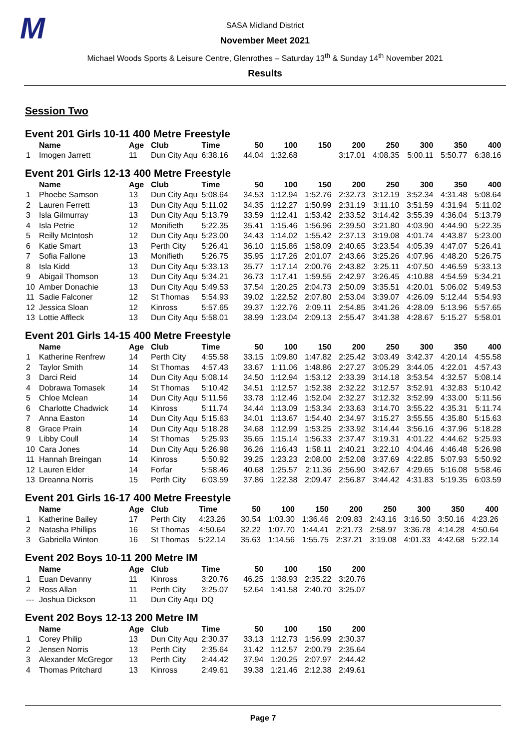M
SASA Midland District
November Meet 2021
Michael Woods Sports & Leisure Centre, Glenrothes – Saturday 13<sup>th</sup> & Sunday 14<sup>th</sup> November 2021
Results
Session Two
Event 201 Girls 10-11 400 Metre Freestyle
| | Name | Age | Club | Time | 50 | 100 | 150 | 200 | 250 | 300 | 350 | 400 |
| --- | --- | --- | --- | --- | --- | --- | --- | --- | --- | --- | --- | --- |
| 1 | Imogen Jarrett | 11 | Dun City Aqu | 6:38.16 | 44.04 | 1:32.68 | | 3:17.01 | 4:08.35 | 5:00.11 | 5:50.77 | 6:38.16 |
Event 201 Girls 12-13 400 Metre Freestyle
| | Name | Age | Club | Time | 50 | 100 | 150 | 200 | 250 | 300 | 350 | 400 |
| --- | --- | --- | --- | --- | --- | --- | --- | --- | --- | --- | --- | --- |
| 1 | Phoebe Samson | 13 | Dun City Aqu | 5:08.64 | 34.53 | 1:12.94 | 1:52.76 | 2:32.73 | 3:12.19 | 3:52.34 | 4:31.48 | 5:08.64 |
| 2 | Lauren Ferrett | 13 | Dun City Aqu | 5:11.02 | 34.35 | 1:12.27 | 1:50.99 | 2:31.19 | 3:11.10 | 3:51.59 | 4:31.94 | 5:11.02 |
| 3 | Isla Gilmurray | 13 | Dun City Aqu | 5:13.79 | 33.59 | 1:12.41 | 1:53.42 | 2:33.52 | 3:14.42 | 3:55.39 | 4:36.04 | 5:13.79 |
| 4 | Isla Petrie | 12 | Monifieth | 5:22.35 | 35.41 | 1:15.46 | 1:56.96 | 2:39.50 | 3:21.80 | 4:03.90 | 4:44.90 | 5:22.35 |
| 5 | Reilly McIntosh | 12 | Dun City Aqu | 5:23.00 | 34.43 | 1:14.02 | 1:55.42 | 2:37.13 | 3:19.08 | 4:01.74 | 4:43.87 | 5:23.00 |
| 6 | Katie Smart | 13 | Perth City | 5:26.41 | 36.10 | 1:15.86 | 1:58.09 | 2:40.65 | 3:23.54 | 4:05.39 | 4:47.07 | 5:26.41 |
| 7 | Sofia Fallone | 13 | Monifieth | 5:26.75 | 35.95 | 1:17.26 | 2:01.07 | 2:43.66 | 3:25.26 | 4:07.96 | 4:48.20 | 5:26.75 |
| 8 | Isla Kidd | 13 | Dun City Aqu | 5:33.13 | 35.77 | 1:17.14 | 2:00.76 | 2:43.82 | 3:25.11 | 4:07.50 | 4:46.59 | 5:33.13 |
| 9 | Abigail Thomson | 13 | Dun City Aqu | 5:34.21 | 36.73 | 1:17.41 | 1:59.55 | 2:42.97 | 3:26.45 | 4:10.88 | 4:54.59 | 5:34.21 |
| 10 | Amber Donachie | 13 | Dun City Aqu | 5:49.53 | 37.54 | 1:20.25 | 2:04.73 | 2:50.09 | 3:35.51 | 4:20.01 | 5:06.02 | 5:49.53 |
| 11 | Sadie Falconer | 12 | St Thomas | 5:54.93 | 39.02 | 1:22.52 | 2:07.80 | 2:53.04 | 3:39.07 | 4:26.09 | 5:12.44 | 5:54.93 |
| 12 | Jessica Sloan | 12 | Kinross | 5:57.65 | 39.37 | 1:22.76 | 2:09.11 | 2:54.85 | 3:41.26 | 4:28.09 | 5:13.96 | 5:57.65 |
| 13 | Lottie Affleck | 13 | Dun City Aqu | 5:58.01 | 38.99 | 1:23.04 | 2:09.13 | 2:55.47 | 3:41.38 | 4:28.67 | 5:15.27 | 5:58.01 |
Event 201 Girls 14-15 400 Metre Freestyle
| | Name | Age | Club | Time | 50 | 100 | 150 | 200 | 250 | 300 | 350 | 400 |
| --- | --- | --- | --- | --- | --- | --- | --- | --- | --- | --- | --- | --- |
| 1 | Katherine Renfrew | 14 | Perth City | 4:55.58 | 33.15 | 1:09.80 | 1:47.82 | 2:25.42 | 3:03.49 | 3:42.37 | 4:20.14 | 4:55.58 |
| 2 | Taylor Smith | 14 | St Thomas | 4:57.43 | 33.67 | 1:11.06 | 1:48.86 | 2:27.27 | 3:05.29 | 3:44.05 | 4:22.01 | 4:57.43 |
| 3 | Darci Reid | 14 | Dun City Aqu | 5:08.14 | 34.50 | 1:12.94 | 1:53.12 | 2:33.39 | 3:14.18 | 3:53.54 | 4:32.57 | 5:08.14 |
| 4 | Dobrawa Tomasek | 14 | St Thomas | 5:10.42 | 34.51 | 1:12.57 | 1:52.38 | 2:32.22 | 3:12.57 | 3:52.91 | 4:32.83 | 5:10.42 |
| 5 | Chloe Mclean | 14 | Dun City Aqu | 5:11.56 | 33.78 | 1:12.46 | 1:52.04 | 2:32.27 | 3:12.32 | 3:52.99 | 4:33.00 | 5:11.56 |
| 6 | Charlotte Chadwick | 14 | Kinross | 5:11.74 | 34.44 | 1:13.09 | 1:53.34 | 2:33.63 | 3:14.70 | 3:55.22 | 4:35.31 | 5:11.74 |
| 7 | Anna Easton | 14 | Dun City Aqu | 5:15.63 | 34.01 | 1:13.67 | 1:54.40 | 2:34.97 | 3:15.27 | 3:55.55 | 4:35.80 | 5:15.63 |
| 8 | Grace Prain | 14 | Dun City Aqu | 5:18.28 | 34.68 | 1:12.99 | 1:53.25 | 2:33.92 | 3:14.44 | 3:56.16 | 4:37.96 | 5:18.28 |
| 9 | Libby Coull | 14 | St Thomas | 5:25.93 | 35.65 | 1:15.14 | 1:56.33 | 2:37.47 | 3:19.31 | 4:01.22 | 4:44.62 | 5:25.93 |
| 10 | Cara Jones | 14 | Dun City Aqu | 5:26.98 | 36.26 | 1:16.43 | 1:58.11 | 2:40.21 | 3:22.10 | 4:04.46 | 4:46.48 | 5:26.98 |
| 11 | Hannah Breingan | 14 | Kinross | 5:50.92 | 39.25 | 1:23.23 | 2:08.00 | 2:52.08 | 3:37.69 | 4:22.85 | 5:07.93 | 5:50.92 |
| 12 | Lauren Elder | 14 | Forfar | 5:58.46 | 40.68 | 1:25.57 | 2:11.36 | 2:56.90 | 3:42.67 | 4:29.65 | 5:16.08 | 5:58.46 |
| 13 | Dreanna Norris | 15 | Perth City | 6:03.59 | 37.86 | 1:22.38 | 2:09.47 | 2:56.87 | 3:44.42 | 4:31.83 | 5:19.35 | 6:03.59 |
Event 201 Girls 16-17 400 Metre Freestyle
| | Name | Age | Club | Time | 50 | 100 | 150 | 200 | 250 | 300 | 350 | 400 |
| --- | --- | --- | --- | --- | --- | --- | --- | --- | --- | --- | --- | --- |
| 1 | Katherine Bailey | 17 | Perth City | 4:23.26 | 30.54 | 1:03.30 | 1:36.46 | 2:09.83 | 2:43.16 | 3:16.50 | 3:50.16 | 4:23.26 |
| 2 | Natasha Phillips | 16 | St Thomas | 4:50.64 | 32.22 | 1:07.70 | 1:44.41 | 2:21.73 | 2:58.97 | 3:36.78 | 4:14.28 | 4:50.64 |
| 3 | Gabriella Winton | 16 | St Thomas | 5:22.14 | 35.63 | 1:14.56 | 1:55.75 | 2:37.21 | 3:19.08 | 4:01.33 | 4:42.68 | 5:22.14 |
Event 202 Boys 10-11 200 Metre IM
| | Name | Age | Club | Time | 50 | 100 | 150 | 200 |
| --- | --- | --- | --- | --- | --- | --- | --- | --- |
| 1 | Euan Devanny | 11 | Kinross | 3:20.76 | 46.25 | 1:38.93 | 2:35.22 | 3:20.76 |
| 2 | Ross Allan | 11 | Perth City | 3:25.07 | 52.64 | 1:41.58 | 2:40.70 | 3:25.07 |
| --- | Joshua Dickson | 11 | Dun City Aqu | DQ | | | | |
Event 202 Boys 12-13 200 Metre IM
| | Name | Age | Club | Time | 50 | 100 | 150 | 200 |
| --- | --- | --- | --- | --- | --- | --- | --- | --- |
| 1 | Corey Philip | 13 | Dun City Aqu | 2:30.37 | 33.13 | 1:12.73 | 1:56.99 | 2:30.37 |
| 2 | Jensen Norris | 13 | Perth City | 2:35.64 | 31.42 | 1:12.57 | 2:00.79 | 2:35.64 |
| 3 | Alexander McGregor | 13 | Perth City | 2:44.42 | 37.94 | 1:20.25 | 2:07.97 | 2:44.42 |
| 4 | Thomas Pritchard | 13 | Kinross | 2:49.61 | 39.38 | 1:21.46 | 2:12.38 | 2:49.61 |
Page 7